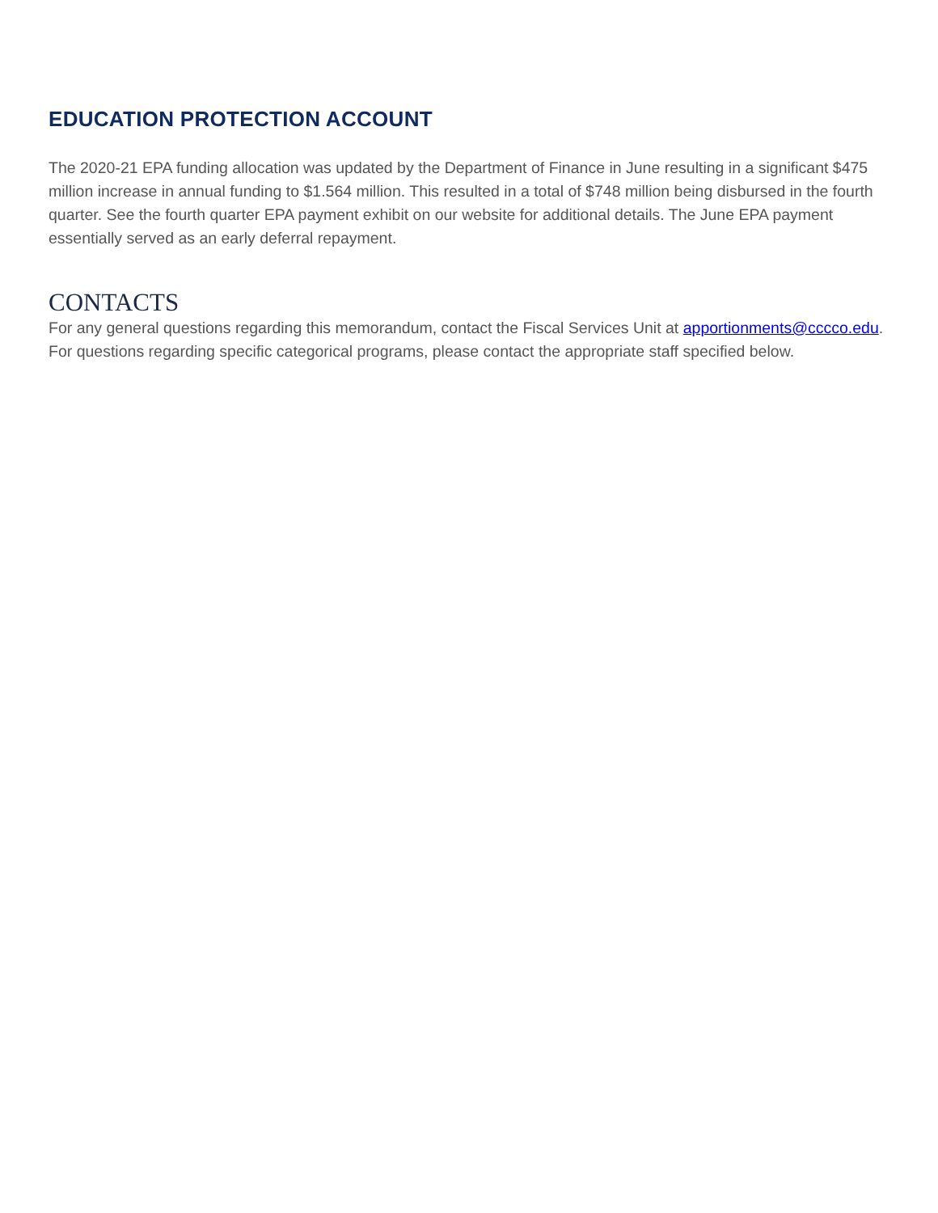EDUCATION PROTECTION ACCOUNT
The 2020-21 EPA funding allocation was updated by the Department of Finance in June resulting in a significant $475 million increase in annual funding to $1.564 million. This resulted in a total of $748 million being disbursed in the fourth quarter. See the fourth quarter EPA payment exhibit on our website for additional details. The June EPA payment essentially served as an early deferral repayment.
CONTACTS
For any general questions regarding this memorandum, contact the Fiscal Services Unit at apportionments@cccco.edu. For questions regarding specific categorical programs, please contact the appropriate staff specified below.